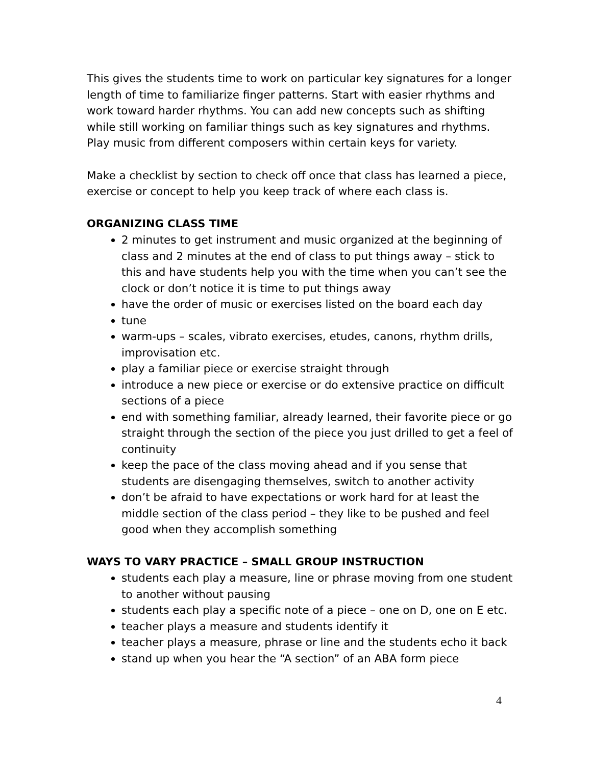This gives the students time to work on particular key signatures for a longer length of time to familiarize finger patterns. Start with easier rhythms and work toward harder rhythms. You can add new concepts such as shifting while still working on familiar things such as key signatures and rhythms. Play music from different composers within certain keys for variety.
Make a checklist by section to check off once that class has learned a piece, exercise or concept to help you keep track of where each class is.
ORGANIZING CLASS TIME
2 minutes to get instrument and music organized at the beginning of class and 2 minutes at the end of class to put things away – stick to this and have students help you with the time when you can’t see the clock or don’t notice it is time to put things away
have the order of music or exercises listed on the board each day
tune
warm-ups – scales, vibrato exercises, etudes, canons, rhythm drills, improvisation etc.
play a familiar piece or exercise straight through
introduce a new piece or exercise or do extensive practice on difficult sections of a piece
end with something familiar, already learned, their favorite piece or go straight through the section of the piece you just drilled to get a feel of continuity
keep the pace of the class moving ahead and if you sense that students are disengaging themselves, switch to another activity
don’t be afraid to have expectations or work hard for at least the middle section of the class period – they like to be pushed and feel good when they accomplish something
WAYS TO VARY PRACTICE – SMALL GROUP INSTRUCTION
students each play a measure, line or phrase moving from one student to another without pausing
students each play a specific note of a piece – one on D, one on E etc.
teacher plays a measure and students identify it
teacher plays a measure, phrase or line and the students echo it back
stand up when you hear the “A section” of an ABA form piece
4